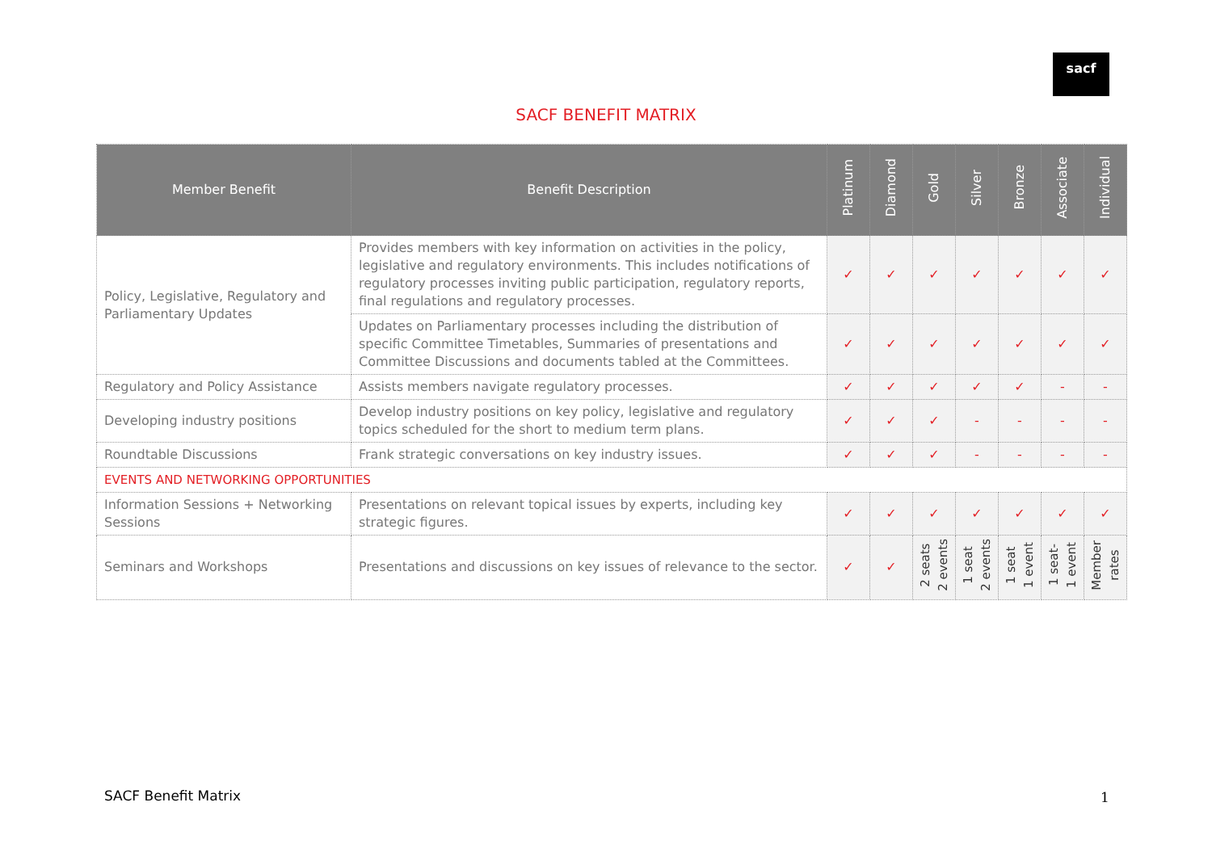sacf
SACF BENEFIT MATRIX
| Member Benefit | Benefit Description | Platinum | Diamond | Gold | Silver | Bronze | Associate | Individual |
| --- | --- | --- | --- | --- | --- | --- | --- | --- |
| Policy, Legislative, Regulatory and Parliamentary Updates | Provides members with key information on activities in the policy, legislative and regulatory environments. This includes notifications of regulatory processes inviting public participation, regulatory reports, final regulations and regulatory processes. | ✓ | ✓ | ✓ | ✓ | ✓ | ✓ | ✓ |
| | Updates on Parliamentary processes including the distribution of specific Committee Timetables, Summaries of presentations and Committee Discussions and documents tabled at the Committees. | ✓ | ✓ | ✓ | ✓ | ✓ | ✓ | ✓ |
| Regulatory and Policy Assistance | Assists members navigate regulatory processes. | ✓ | ✓ | ✓ | ✓ | ✓ | - | - |
| Developing industry positions | Develop industry positions on key policy, legislative and regulatory topics scheduled for the short to medium term plans. | ✓ | ✓ | ✓ | - | - | - | - |
| Roundtable Discussions | Frank strategic conversations on key industry issues. | ✓ | ✓ | ✓ | - | - | - | - |
| EVENTS AND NETWORKING OPPORTUNITIES | | | | | | | | |
| Information Sessions + Networking Sessions | Presentations on relevant topical issues by experts, including key strategic figures. | ✓ | ✓ | ✓ | ✓ | ✓ | ✓ | ✓ |
| Seminars and Workshops | Presentations and discussions on key issues of relevance to the sector. | ✓ | ✓ | 2 seats 2 events | 1 seat 2 events | 1 seat 1 event | 1 seat- 1 event | Member rates |
SACF Benefit Matrix 1